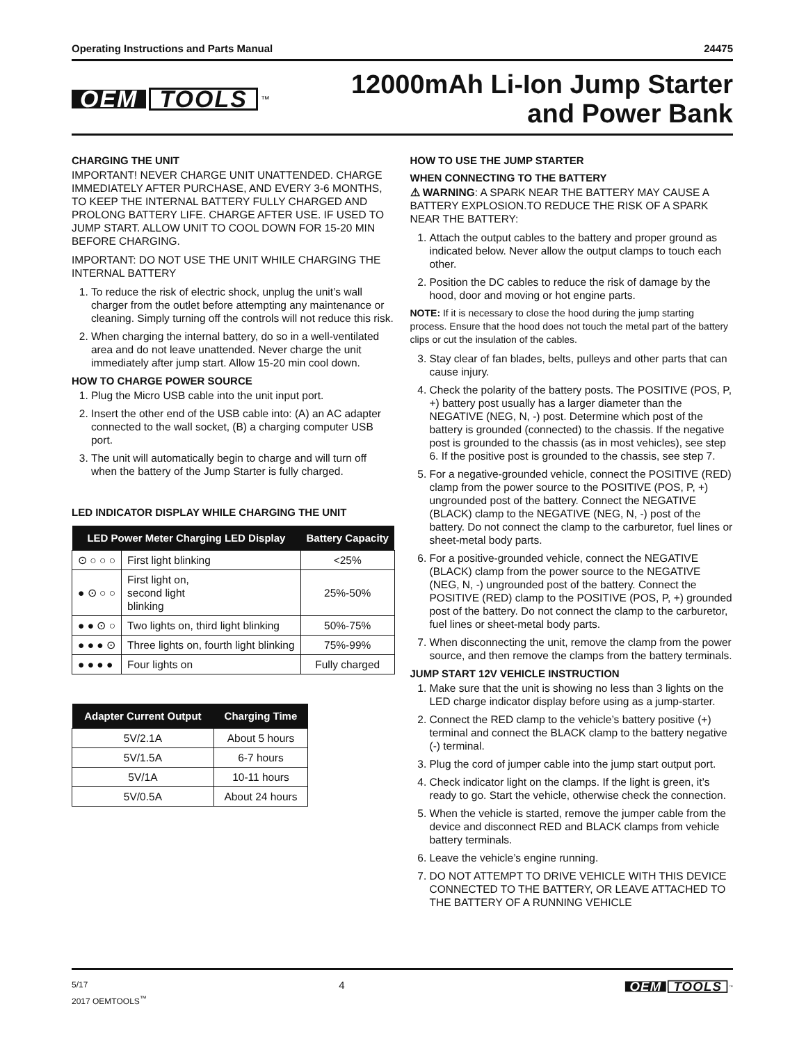Operating Instructions and Parts Manual 24475
OEM TOOLS<sup>™</sup>
12000mAh Li-Ion Jump Starter
and Power Bank
CHARGING THE UNIT
IMPORTANT! NEVER CHARGE UNIT UNATTENDED. CHARGE IMMEDIATELY AFTER PURCHASE, AND EVERY 3-6 MONTHS, TO KEEP THE INTERNAL BATTERY FULLY CHARGED AND PROLONG BATTERY LIFE. CHARGE AFTER USE. IF USED TO JUMP START. ALLOW UNIT TO COOL DOWN FOR 15-20 MIN BEFORE CHARGING.
IMPORTANT: DO NOT USE THE UNIT WHILE CHARGING THE INTERNAL BATTERY
1. To reduce the risk of electric shock, unplug the unit’s wall charger from the outlet before attempting any maintenance or cleaning. Simply turning off the controls will not reduce this risk.
2. When charging the internal battery, do so in a well-ventilated area and do not leave unattended. Never charge the unit immediately after jump start. Allow 15-20 min cool down.
HOW TO CHARGE POWER SOURCE
1. Plug the Micro USB cable into the unit input port.
2. Insert the other end of the USB cable into: (A) an AC adapter connected to the wall socket, (B) a charging computer USB port.
3. The unit will automatically begin to charge and will turn off when the battery of the Jump Starter is fully charged.
LED INDICATOR DISPLAY WHILE CHARGING THE UNIT
| LED Power Meter Charging LED Display | | Battery Capacity |
| --- | --- | --- |
| ⊙ ○ ○ ○ | First light blinking | <25% |
| ● ⊙ ○ ○ | First light on, second light blinking | 25%-50% |
| ● ● ⊙ ○ | Two lights on, third light blinking | 50%-75% |
| ● ● ● ⊙ | Three lights on, fourth light blinking | 75%-99% |
| ● ● ● ● | Four lights on | Fully charged |
| Adapter Current Output | Charging Time |
| --- | --- |
| 5V/2.1A | About 5 hours |
| 5V/1.5A | 6-7 hours |
| 5V/1A | 10-11 hours |
| 5V/0.5A | About 24 hours |
HOW TO USE THE JUMP STARTER
WHEN CONNECTING TO THE BATTERY
⚠ WARNING: A SPARK NEAR THE BATTERY MAY CAUSE A BATTERY EXPLOSION.TO REDUCE THE RISK OF A SPARK NEAR THE BATTERY:
1. Attach the output cables to the battery and proper ground as indicated below. Never allow the output clamps to touch each other.
2. Position the DC cables to reduce the risk of damage by the hood, door and moving or hot engine parts.
NOTE: If it is necessary to close the hood during the jump starting process. Ensure that the hood does not touch the metal part of the battery clips or cut the insulation of the cables.
3. Stay clear of fan blades, belts, pulleys and other parts that can cause injury.
4. Check the polarity of the battery posts. The POSITIVE (POS, P, +) battery post usually has a larger diameter than the NEGATIVE (NEG, N, -) post. Determine which post of the battery is grounded (connected) to the chassis. If the negative post is grounded to the chassis (as in most vehicles), see step 6. If the positive post is grounded to the chassis, see step 7.
5. For a negative-grounded vehicle, connect the POSITIVE (RED) clamp from the power source to the POSITIVE (POS, P, +) ungrounded post of the battery. Connect the NEGATIVE (BLACK) clamp to the NEGATIVE (NEG, N, -) post of the battery. Do not connect the clamp to the carburetor, fuel lines or sheet-metal body parts.
6. For a positive-grounded vehicle, connect the NEGATIVE (BLACK) clamp from the power source to the NEGATIVE (NEG, N, -) ungrounded post of the battery. Connect the POSITIVE (RED) clamp to the POSITIVE (POS, P, +) grounded post of the battery. Do not connect the clamp to the carburetor, fuel lines or sheet-metal body parts.
7. When disconnecting the unit, remove the clamp from the power source, and then remove the clamps from the battery terminals.
JUMP START 12V VEHICLE INSTRUCTION
1. Make sure that the unit is showing no less than 3 lights on the LED charge indicator display before using as a jump-starter.
2. Connect the RED clamp to the vehicle’s battery positive (+) terminal and connect the BLACK clamp to the battery negative (-) terminal.
3. Plug the cord of jumper cable into the jump start output port.
4. Check indicator light on the clamps. If the light is green, it’s ready to go. Start the vehicle, otherwise check the connection.
5. When the vehicle is started, remove the jumper cable from the device and disconnect RED and BLACK clamps from vehicle battery terminals.
6. Leave the vehicle’s engine running.
7. DO NOT ATTEMPT TO DRIVE VEHICLE WITH THIS DEVICE CONNECTED TO THE BATTERY, OR LEAVE ATTACHED TO THE BATTERY OF A RUNNING VEHICLE
5/17
2017 OEMTOOLS<sup>™</sup>
4
OEM TOOLS<sup>™</sup>